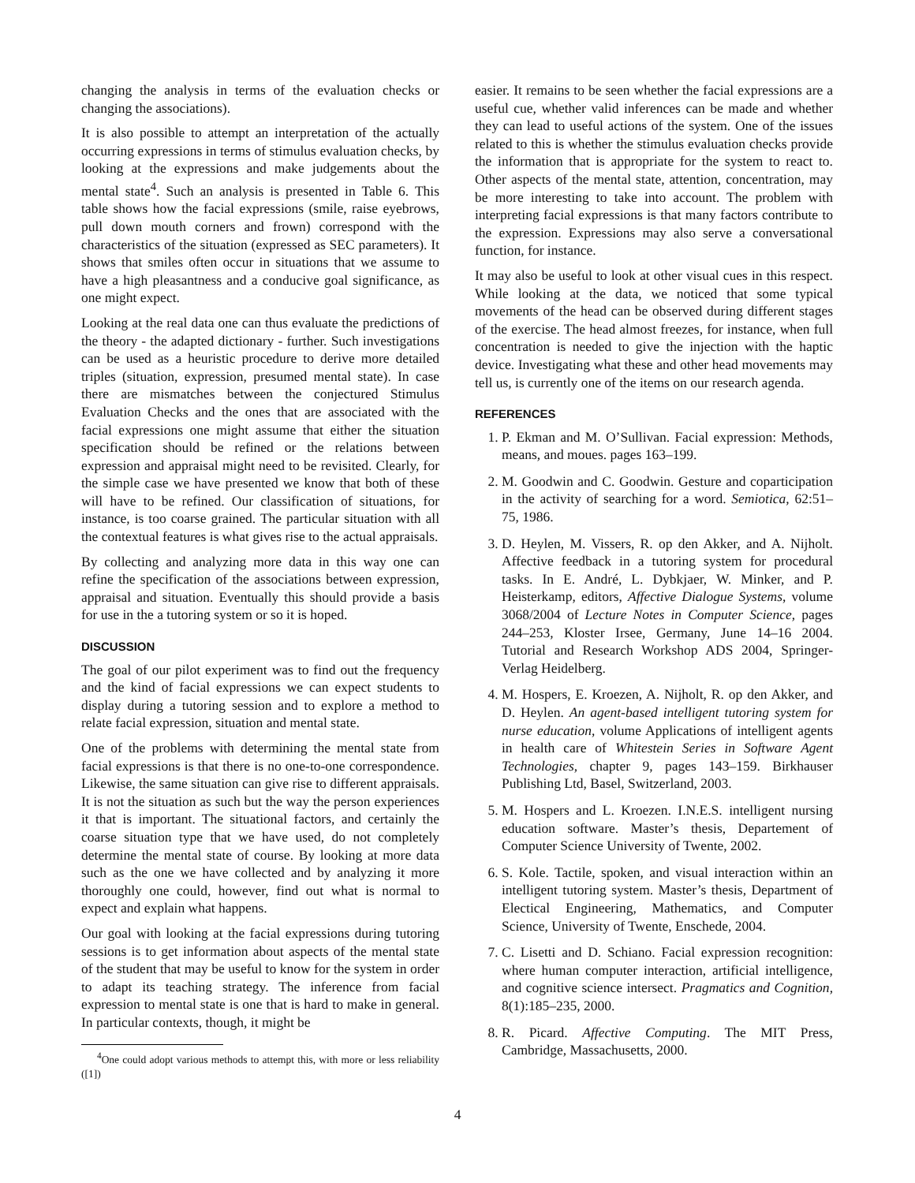changing the analysis in terms of the evaluation checks or changing the associations).
It is also possible to attempt an interpretation of the actually occurring expressions in terms of stimulus evaluation checks, by looking at the expressions and make judgements about the mental state<sup>4</sup>. Such an analysis is presented in Table 6. This table shows how the facial expressions (smile, raise eyebrows, pull down mouth corners and frown) correspond with the characteristics of the situation (expressed as SEC parameters). It shows that smiles often occur in situations that we assume to have a high pleasantness and a conducive goal significance, as one might expect.
Looking at the real data one can thus evaluate the predictions of the theory - the adapted dictionary - further. Such investigations can be used as a heuristic procedure to derive more detailed triples (situation, expression, presumed mental state). In case there are mismatches between the conjectured Stimulus Evaluation Checks and the ones that are associated with the facial expressions one might assume that either the situation specification should be refined or the relations between expression and appraisal might need to be revisited. Clearly, for the simple case we have presented we know that both of these will have to be refined. Our classification of situations, for instance, is too coarse grained. The particular situation with all the contextual features is what gives rise to the actual appraisals.
By collecting and analyzing more data in this way one can refine the specification of the associations between expression, appraisal and situation. Eventually this should provide a basis for use in the a tutoring system or so it is hoped.
DISCUSSION
The goal of our pilot experiment was to find out the frequency and the kind of facial expressions we can expect students to display during a tutoring session and to explore a method to relate facial expression, situation and mental state.
One of the problems with determining the mental state from facial expressions is that there is no one-to-one correspondence. Likewise, the same situation can give rise to different appraisals. It is not the situation as such but the way the person experiences it that is important. The situational factors, and certainly the coarse situation type that we have used, do not completely determine the mental state of course. By looking at more data such as the one we have collected and by analyzing it more thoroughly one could, however, find out what is normal to expect and explain what happens.
Our goal with looking at the facial expressions during tutoring sessions is to get information about aspects of the mental state of the student that may be useful to know for the system in order to adapt its teaching strategy. The inference from facial expression to mental state is one that is hard to make in general. In particular contexts, though, it might be
<sup>4</sup> One could adopt various methods to attempt this, with more or less reliability ([1])
easier. It remains to be seen whether the facial expressions are a useful cue, whether valid inferences can be made and whether they can lead to useful actions of the system. One of the issues related to this is whether the stimulus evaluation checks provide the information that is appropriate for the system to react to. Other aspects of the mental state, attention, concentration, may be more interesting to take into account. The problem with interpreting facial expressions is that many factors contribute to the expression. Expressions may also serve a conversational function, for instance.
It may also be useful to look at other visual cues in this respect. While looking at the data, we noticed that some typical movements of the head can be observed during different stages of the exercise. The head almost freezes, for instance, when full concentration is needed to give the injection with the haptic device. Investigating what these and other head movements may tell us, is currently one of the items on our research agenda.
REFERENCES
1. P. Ekman and M. O’Sullivan. Facial expression: Methods, means, and moues. pages 163–199.
2. M. Goodwin and C. Goodwin. Gesture and coparticipation in the activity of searching for a word. Semiotica, 62:51–75, 1986.
3. D. Heylen, M. Vissers, R. op den Akker, and A. Nijholt. Affective feedback in a tutoring system for procedural tasks. In E. André, L. Dybkjaer, W. Minker, and P. Heisterkamp, editors, Affective Dialogue Systems, volume 3068/2004 of Lecture Notes in Computer Science, pages 244–253, Kloster Irsee, Germany, June 14–16 2004. Tutorial and Research Workshop ADS 2004, Springer-Verlag Heidelberg.
4. M. Hospers, E. Kroezen, A. Nijholt, R. op den Akker, and D. Heylen. An agent-based intelligent tutoring system for nurse education, volume Applications of intelligent agents in health care of Whitestein Series in Software Agent Technologies, chapter 9, pages 143–159. Birkhauser Publishing Ltd, Basel, Switzerland, 2003.
5. M. Hospers and L. Kroezen. I.N.E.S. intelligent nursing education software. Master’s thesis, Departement of Computer Science University of Twente, 2002.
6. S. Kole. Tactile, spoken, and visual interaction within an intelligent tutoring system. Master’s thesis, Department of Electical Engineering, Mathematics, and Computer Science, University of Twente, Enschede, 2004.
7. C. Lisetti and D. Schiano. Facial expression recognition: where human computer interaction, artificial intelligence, and cognitive science intersect. Pragmatics and Cognition, 8(1):185–235, 2000.
8. R. Picard. Affective Computing. The MIT Press, Cambridge, Massachusetts, 2000.
4